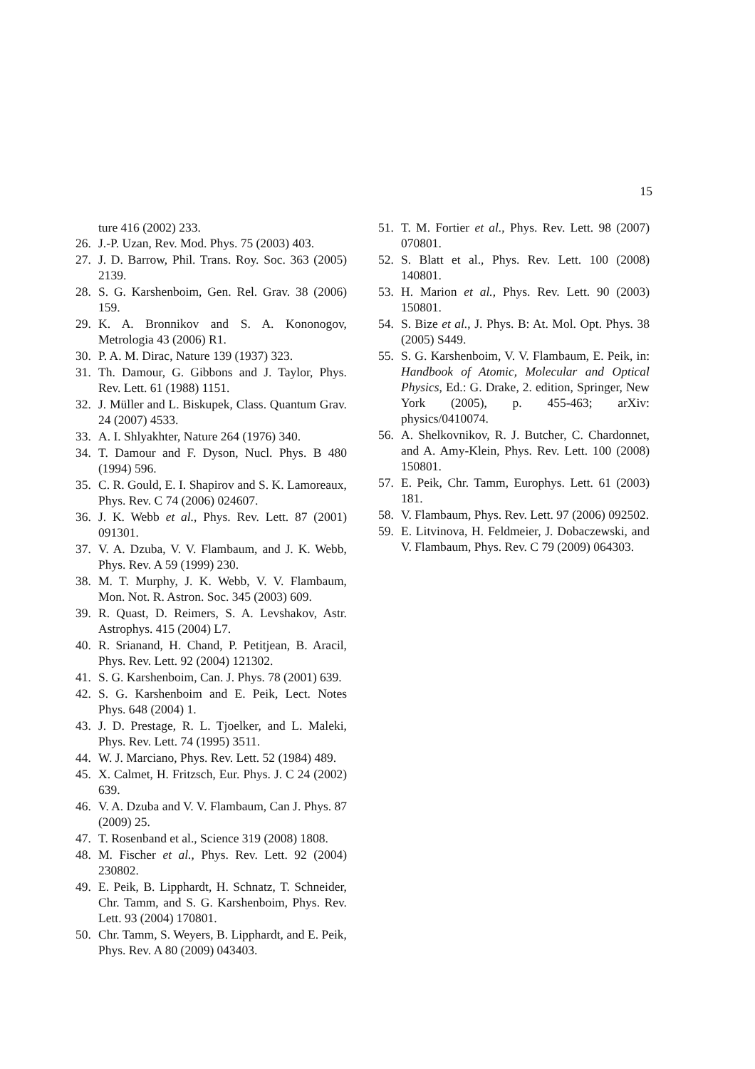15
ture 416 (2002) 233.
26. J.-P. Uzan, Rev. Mod. Phys. 75 (2003) 403.
27. J. D. Barrow, Phil. Trans. Roy. Soc. 363 (2005) 2139.
28. S. G. Karshenboim, Gen. Rel. Grav. 38 (2006) 159.
29. K. A. Bronnikov and S. A. Kononogov, Metrologia 43 (2006) R1.
30. P. A. M. Dirac, Nature 139 (1937) 323.
31. Th. Damour, G. Gibbons and J. Taylor, Phys. Rev. Lett. 61 (1988) 1151.
32. J. Müller and L. Biskupek, Class. Quantum Grav. 24 (2007) 4533.
33. A. I. Shlyakhter, Nature 264 (1976) 340.
34. T. Damour and F. Dyson, Nucl. Phys. B 480 (1994) 596.
35. C. R. Gould, E. I. Shapirov and S. K. Lamoreaux, Phys. Rev. C 74 (2006) 024607.
36. J. K. Webb et al., Phys. Rev. Lett. 87 (2001) 091301.
37. V. A. Dzuba, V. V. Flambaum, and J. K. Webb, Phys. Rev. A 59 (1999) 230.
38. M. T. Murphy, J. K. Webb, V. V. Flambaum, Mon. Not. R. Astron. Soc. 345 (2003) 609.
39. R. Quast, D. Reimers, S. A. Levshakov, Astr. Astrophys. 415 (2004) L7.
40. R. Srianand, H. Chand, P. Petitjean, B. Aracil, Phys. Rev. Lett. 92 (2004) 121302.
41. S. G. Karshenboim, Can. J. Phys. 78 (2001) 639.
42. S. G. Karshenboim and E. Peik, Lect. Notes Phys. 648 (2004) 1.
43. J. D. Prestage, R. L. Tjoelker, and L. Maleki, Phys. Rev. Lett. 74 (1995) 3511.
44. W. J. Marciano, Phys. Rev. Lett. 52 (1984) 489.
45. X. Calmet, H. Fritzsch, Eur. Phys. J. C 24 (2002) 639.
46. V. A. Dzuba and V. V. Flambaum, Can J. Phys. 87 (2009) 25.
47. T. Rosenband et al., Science 319 (2008) 1808.
48. M. Fischer et al., Phys. Rev. Lett. 92 (2004) 230802.
49. E. Peik, B. Lipphardt, H. Schnatz, T. Schneider, Chr. Tamm, and S. G. Karshenboim, Phys. Rev. Lett. 93 (2004) 170801.
50. Chr. Tamm, S. Weyers, B. Lipphardt, and E. Peik, Phys. Rev. A 80 (2009) 043403.
51. T. M. Fortier et al., Phys. Rev. Lett. 98 (2007) 070801.
52. S. Blatt et al., Phys. Rev. Lett. 100 (2008) 140801.
53. H. Marion et al., Phys. Rev. Lett. 90 (2003) 150801.
54. S. Bize et al., J. Phys. B: At. Mol. Opt. Phys. 38 (2005) S449.
55. S. G. Karshenboim, V. V. Flambaum, E. Peik, in: Handbook of Atomic, Molecular and Optical Physics, Ed.: G. Drake, 2. edition, Springer, New York (2005), p. 455-463; arXiv: physics/0410074.
56. A. Shelkovnikov, R. J. Butcher, C. Chardonnet, and A. Amy-Klein, Phys. Rev. Lett. 100 (2008) 150801.
57. E. Peik, Chr. Tamm, Europhys. Lett. 61 (2003) 181.
58. V. Flambaum, Phys. Rev. Lett. 97 (2006) 092502.
59. E. Litvinova, H. Feldmeier, J. Dobaczewski, and V. Flambaum, Phys. Rev. C 79 (2009) 064303.